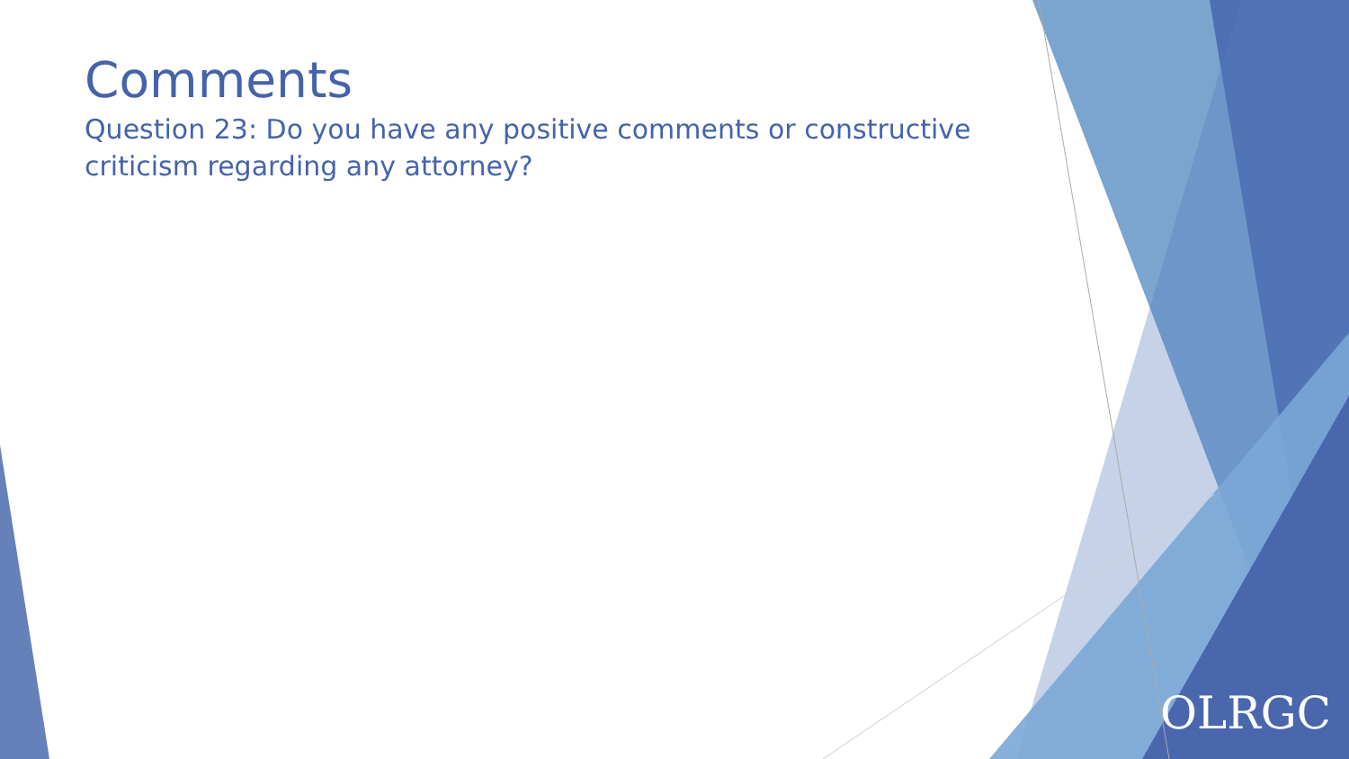Comments
Question 23: Do you have any positive comments or constructive criticism regarding any attorney?
OLRGC